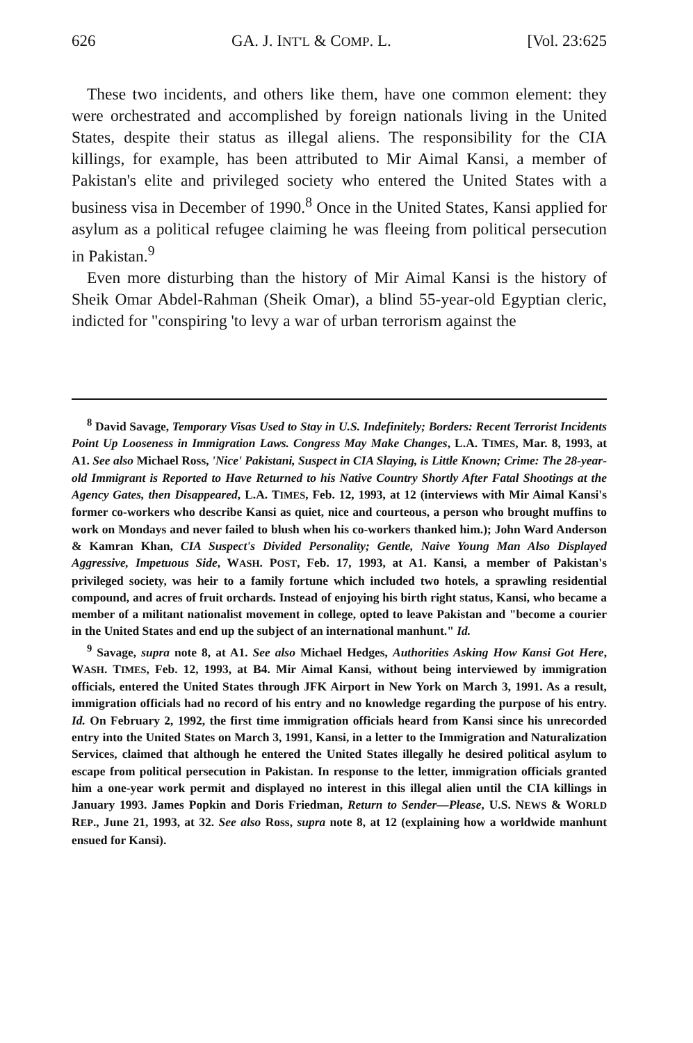626 GA. J. INT'L & COMP. L. [Vol. 23:625
These two incidents, and others like them, have one common element: they were orchestrated and accomplished by foreign nationals living in the United States, despite their status as illegal aliens. The responsibility for the CIA killings, for example, has been attributed to Mir Aimal Kansi, a member of Pakistan's elite and privileged society who entered the United States with a business visa in December of 1990.<sup>8</sup> Once in the United States, Kansi applied for asylum as a political refugee claiming he was fleeing from political persecution in Pakistan.<sup>9</sup>
Even more disturbing than the history of Mir Aimal Kansi is the history of Sheik Omar Abdel-Rahman (Sheik Omar), a blind 55-year-old Egyptian cleric, indicted for "conspiring 'to levy a war of urban terrorism against the
<sup>8</sup> David Savage, Temporary Visas Used to Stay in U.S. Indefinitely; Borders: Recent Terrorist Incidents Point Up Looseness in Immigration Laws. Congress May Make Changes, L.A. TIMES, Mar. 8, 1993, at A1. See also Michael Ross, 'Nice' Pakistani, Suspect in CIA Slaying, is Little Known; Crime: The 28-year-old Immigrant is Reported to Have Returned to his Native Country Shortly After Fatal Shootings at the Agency Gates, then Disappeared, L.A. TIMES, Feb. 12, 1993, at 12 (interviews with Mir Aimal Kansi's former co-workers who describe Kansi as quiet, nice and courteous, a person who brought muffins to work on Mondays and never failed to blush when his co-workers thanked him.); John Ward Anderson & Kamran Khan, CIA Suspect's Divided Personality; Gentle, Naive Young Man Also Displayed Aggressive, Impetuous Side, WASH. POST, Feb. 17, 1993, at A1. Kansi, a member of Pakistan's privileged society, was heir to a family fortune which included two hotels, a sprawling residential compound, and acres of fruit orchards. Instead of enjoying his birth right status, Kansi, who became a member of a militant nationalist movement in college, opted to leave Pakistan and "become a courier in the United States and end up the subject of an international manhunt." Id.
<sup>9</sup> Savage, supra note 8, at A1. See also Michael Hedges, Authorities Asking How Kansi Got Here, WASH. TIMES, Feb. 12, 1993, at B4. Mir Aimal Kansi, without being interviewed by immigration officials, entered the United States through JFK Airport in New York on March 3, 1991. As a result, immigration officials had no record of his entry and no knowledge regarding the purpose of his entry. Id. On February 2, 1992, the first time immigration officials heard from Kansi since his unrecorded entry into the United States on March 3, 1991, Kansi, in a letter to the Immigration and Naturalization Services, claimed that although he entered the United States illegally he desired political asylum to escape from political persecution in Pakistan. In response to the letter, immigration officials granted him a one-year work permit and displayed no interest in this illegal alien until the CIA killings in January 1993. James Popkin and Doris Friedman, Return to Sender—Please, U.S. NEWS & WORLD REP., June 21, 1993, at 32. See also Ross, supra note 8, at 12 (explaining how a worldwide manhunt ensued for Kansi).